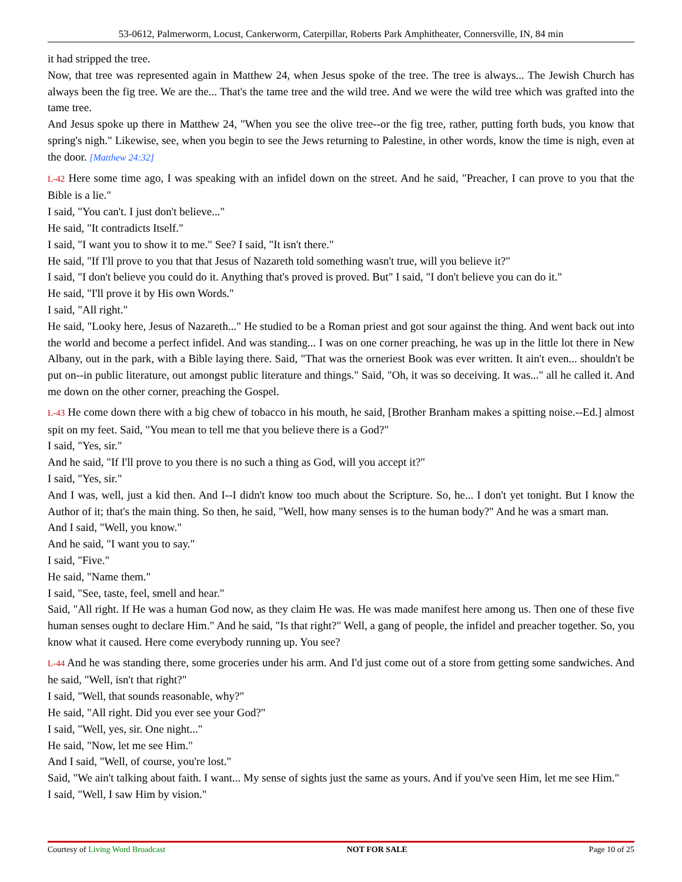53-0612, Palmerworm, Locust, Cankerworm, Caterpillar, Roberts Park Amphitheater, Connersville, IN, 84 min
it had stripped the tree.
Now, that tree was represented again in Matthew 24, when Jesus spoke of the tree. The tree is always... The Jewish Church has always been the fig tree. We are the... That's the tame tree and the wild tree. And we were the wild tree which was grafted into the tame tree.
And Jesus spoke up there in Matthew 24, "When you see the olive tree--or the fig tree, rather, putting forth buds, you know that spring's nigh." Likewise, see, when you begin to see the Jews returning to Palestine, in other words, know the time is nigh, even at the door. [Matthew 24:32]
L-42 Here some time ago, I was speaking with an infidel down on the street. And he said, "Preacher, I can prove to you that the Bible is a lie."
I said, "You can't. I just don't believe..."
He said, "It contradicts Itself."
I said, "I want you to show it to me." See? I said, "It isn't there."
He said, "If I'll prove to you that that Jesus of Nazareth told something wasn't true, will you believe it?"
I said, "I don't believe you could do it. Anything that's proved is proved. But" I said, "I don't believe you can do it."
He said, "I'll prove it by His own Words."
I said, "All right."
He said, "Looky here, Jesus of Nazareth..." He studied to be a Roman priest and got sour against the thing. And went back out into the world and become a perfect infidel. And was standing... I was on one corner preaching, he was up in the little lot there in New Albany, out in the park, with a Bible laying there. Said, "That was the orneriest Book was ever written. It ain't even... shouldn't be put on--in public literature, out amongst public literature and things." Said, "Oh, it was so deceiving. It was..." all he called it. And me down on the other corner, preaching the Gospel.
L-43 He come down there with a big chew of tobacco in his mouth, he said, [Brother Branham makes a spitting noise.--Ed.] almost spit on my feet. Said, "You mean to tell me that you believe there is a God?"
I said, "Yes, sir."
And he said, "If I'll prove to you there is no such a thing as God, will you accept it?"
I said, "Yes, sir."
And I was, well, just a kid then. And I--I didn't know too much about the Scripture. So, he... I don't yet tonight. But I know the Author of it; that's the main thing. So then, he said, "Well, how many senses is to the human body?" And he was a smart man.
And I said, "Well, you know."
And he said, "I want you to say."
I said, "Five."
He said, "Name them."
I said, "See, taste, feel, smell and hear."
Said, "All right. If He was a human God now, as they claim He was. He was made manifest here among us. Then one of these five human senses ought to declare Him." And he said, "Is that right?" Well, a gang of people, the infidel and preacher together. So, you know what it caused. Here come everybody running up. You see?
L-44 And he was standing there, some groceries under his arm. And I'd just come out of a store from getting some sandwiches. And he said, "Well, isn't that right?"
I said, "Well, that sounds reasonable, why?"
He said, "All right. Did you ever see your God?"
I said, "Well, yes, sir. One night..."
He said, "Now, let me see Him."
And I said, "Well, of course, you're lost."
Said, "We ain't talking about faith. I want... My sense of sights just the same as yours. And if you've seen Him, let me see Him."
I said, "Well, I saw Him by vision."
Courtesy of Living Word Broadcast NOT FOR SALE Page 10 of 25